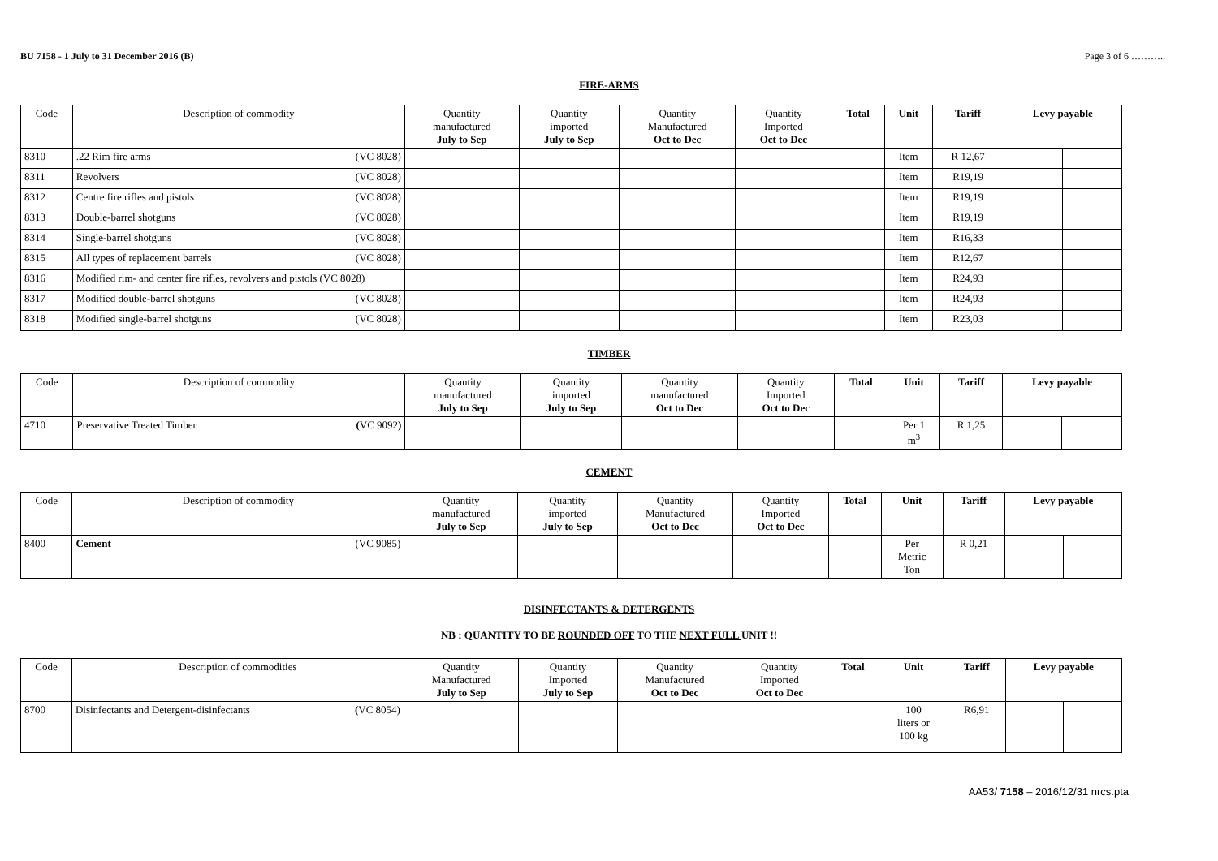BU 7158 - 1 July to 31 December 2016 (B) Page 3 of 6 ………..
FIRE-ARMS
| Code | Description of commodity | Quantity manufactured July to Sep | Quantity imported July to Sep | Quantity Manufactured Oct to Dec | Quantity Imported Oct to Dec | Total | Unit | Tariff | Levy payable | |
| --- | --- | --- | --- | --- | --- | --- | --- | --- | --- | --- |
| 8310 | .22 Rim fire arms (VC 8028) | | | | | | Item | R 12,67 | | |
| 8311 | Revolvers (VC 8028) | | | | | | Item | R19,19 | | |
| 8312 | Centre fire rifles and pistols (VC 8028) | | | | | | Item | R19,19 | | |
| 8313 | Double-barrel shotguns (VC 8028) | | | | | | Item | R19,19 | | |
| 8314 | Single-barrel shotguns (VC 8028) | | | | | | Item | R16,33 | | |
| 8315 | All types of replacement barrels (VC 8028) | | | | | | Item | R12,67 | | |
| 8316 | Modified rim- and center fire rifles, revolvers and pistols (VC 8028) | | | | | | Item | R24,93 | | |
| 8317 | Modified double-barrel shotguns (VC 8028) | | | | | | Item | R24,93 | | |
| 8318 | Modified single-barrel shotguns (VC 8028) | | | | | | Item | R23,03 | | |
TIMBER
| Code | Description of commodity | Quantity manufactured July to Sep | Quantity imported July to Sep | Quantity manufactured Oct to Dec | Quantity Imported Oct to Dec | Total | Unit | Tariff | Levy payable | |
| --- | --- | --- | --- | --- | --- | --- | --- | --- | --- | --- |
| 4710 | Preservative Treated Timber ( VC 9092 ) | | | | | | Per 1 m<sup>3</sup> | R 1,25 | | |
CEMENT
| Code | Description of commodity | Quantity manufactured July to Sep | Quantity imported July to Sep | Quantity Manufactured Oct to Dec | Quantity Imported Oct to Dec | Total | Unit | Tariff | Levy payable | |
| --- | --- | --- | --- | --- | --- | --- | --- | --- | --- | --- |
| 8400 | Cement (VC 9085) | | | | | | Per Metric Ton | R 0,21 | | |
DISINFECTANTS & DETERGENTS
NB : QUANTITY TO BE ROUNDED OFF TO THE NEXT FULL UNIT !!
| Code | Description of commodities | Quantity Manufactured July to Sep | Quantity Imported July to Sep | Quantity Manufactured Oct to Dec | Quantity Imported Oct to Dec | Total | Unit | Tariff | Levy payable | |
| --- | --- | --- | --- | --- | --- | --- | --- | --- | --- | --- |
| 8700 | Disinfectants and Detergent-disinfectants ( VC 8054) | | | | | | 100 liters or 100 kg | R6,91 | | |
AA53/ 7158 – 2016/12/31 nrcs.pta